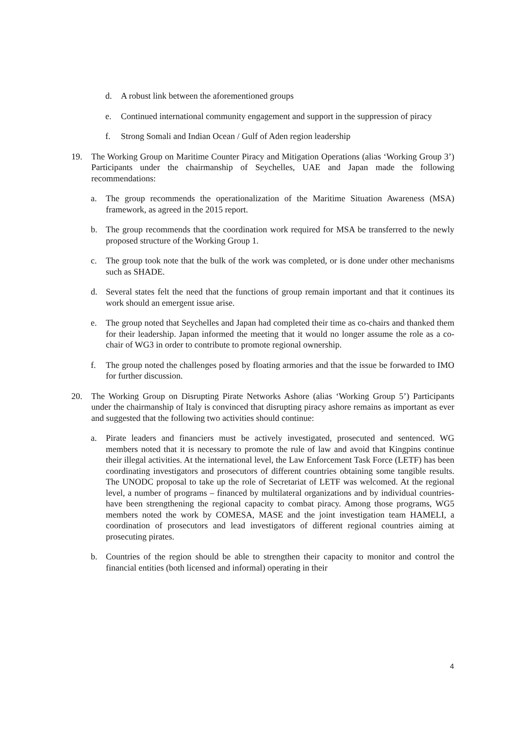d. A robust link between the aforementioned groups
e. Continued international community engagement and support in the suppression of piracy
f. Strong Somali and Indian Ocean / Gulf of Aden region leadership
19. The Working Group on Maritime Counter Piracy and Mitigation Operations (alias ‘Working Group 3’) Participants under the chairmanship of Seychelles, UAE and Japan made the following recommendations:
a. The group recommends the operationalization of the Maritime Situation Awareness (MSA) framework, as agreed in the 2015 report.
b. The group recommends that the coordination work required for MSA be transferred to the newly proposed structure of the Working Group 1.
c. The group took note that the bulk of the work was completed, or is done under other mechanisms such as SHADE.
d. Several states felt the need that the functions of group remain important and that it continues its work should an emergent issue arise.
e. The group noted that Seychelles and Japan had completed their time as co-chairs and thanked them for their leadership. Japan informed the meeting that it would no longer assume the role as a co-chair of WG3 in order to contribute to promote regional ownership.
f. The group noted the challenges posed by floating armories and that the issue be forwarded to IMO for further discussion.
20. The Working Group on Disrupting Pirate Networks Ashore (alias ‘Working Group 5’) Participants under the chairmanship of Italy is convinced that disrupting piracy ashore remains as important as ever and suggested that the following two activities should continue:
a. Pirate leaders and financiers must be actively investigated, prosecuted and sentenced. WG members noted that it is necessary to promote the rule of law and avoid that Kingpins continue their illegal activities. At the international level, the Law Enforcement Task Force (LETF) has been coordinating investigators and prosecutors of different countries obtaining some tangible results. The UNODC proposal to take up the role of Secretariat of LETF was welcomed. At the regional level, a number of programs – financed by multilateral organizations and by individual countries- have been strengthening the regional capacity to combat piracy. Among those programs, WG5 members noted the work by COMESA, MASE and the joint investigation team HAMELI, a coordination of prosecutors and lead investigators of different regional countries aiming at prosecuting pirates.
b. Countries of the region should be able to strengthen their capacity to monitor and control the financial entities (both licensed and informal) operating in their
4